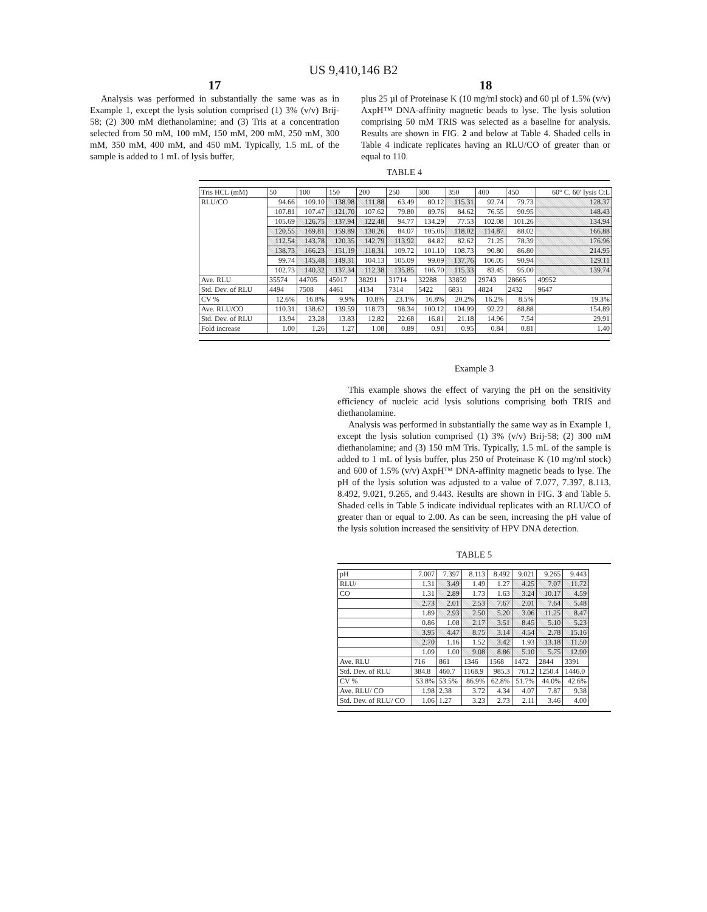US 9,410,146 B2
17 18
Analysis was performed in substantially the same was as in Example 1, except the lysis solution comprised (1) 3% (v/v) Brij-58; (2) 300 mM diethanolamine; and (3) Tris at a concentration selected from 50 mM, 100 mM, 150 mM, 200 mM, 250 mM, 300 mM, 350 mM, 400 mM, and 450 mM. Typically, 1.5 mL of the sample is added to 1 mL of lysis buffer,
plus 25 µl of Proteinase K (10 mg/ml stock) and 60 µl of 1.5% (v/v) AxpH™ DNA-affinity magnetic beads to lyse. The lysis solution comprising 50 mM TRIS was selected as a baseline for analysis. Results are shown in FIG. 2 and below at Table 4. Shaded cells in Table 4 indicate replicates having an RLU/CO of greater than or equal to 110.
TABLE 4
| Tris HCL (mM) | 50 | 100 | 150 | 200 | 250 | 300 | 350 | 400 | 450 | 60° C. 60′ lysis CtL |
| RLU/CO | 94.66 | 109.10 | 138.98 | 111.88 | 63.49 | 80.12 | 115.31 | 92.74 | 79.73 | 128.37 |
| | 107.81 | 107.47 | 121.70 | 107.62 | 79.80 | 89.76 | 84.62 | 76.55 | 90.95 | 148.43 |
| | 105.69 | 126.75 | 137.94 | 122.48 | 94.77 | 134.29 | 77.53 | 102.08 | 101.26 | 134.94 |
| | 120.55 | 169.81 | 159.89 | 130.26 | 84.07 | 105.06 | 118.02 | 114.87 | 88.02 | 166.88 |
| | 112.54 | 143.78 | 120.35 | 142.79 | 113.92 | 84.82 | 82.62 | 71.25 | 78.39 | 176.96 |
| | 138.73 | 166.23 | 151.19 | 118.31 | 109.72 | 101.10 | 108.73 | 90.80 | 86.80 | 214.95 |
| | 99.74 | 145.48 | 149.31 | 104.13 | 105.09 | 99.09 | 137.76 | 106.05 | 90.94 | 129.11 |
| | 102.73 | 140.32 | 137.34 | 112.38 | 135.85 | 106.70 | 115.33 | 83.45 | 95.00 | 139.74 |
| Ave. RLU | 35574 | 44705 | 45017 | 38291 | 31714 | 32288 | 33859 | 29743 | 28665 | 49952 |
| Std. Dev. of RLU | 4494 | 7508 | 4461 | 4134 | 7314 | 5422 | 6831 | 4824 | 2432 | 9647 |
| CV % | 12.6% | 16.8% | 9.9% | 10.8% | 23.1% | 16.8% | 20.2% | 16.2% | 8.5% | 19.3% |
| Ave. RLU/CO | 110.31 | 138.62 | 139.59 | 118.73 | 98.34 | 100.12 | 104.99 | 92.22 | 88.88 | 154.89 |
| Std. Dev. of RLU | 13.94 | 23.28 | 13.83 | 12.82 | 22.68 | 16.81 | 21.18 | 14.96 | 7.54 | 29.91 |
| Fold increase | 1.00 | 1.26 | 1.27 | 1.08 | 0.89 | 0.91 | 0.95 | 0.84 | 0.81 | 1.40 |
Example 3
This example shows the effect of varying the pH on the sensitivity efficiency of nucleic acid lysis solutions comprising both TRIS and diethanolamine.
Analysis was performed in substantially the same way as in Example 1, except the lysis solution comprised (1) 3% (v/v) Brij-58; (2) 300 mM diethanolamine; and (3) 150 mM Tris. Typically, 1.5 mL of the sample is added to 1 mL of lysis buffer, plus 250 of Proteinase K (10 mg/ml stock) and 600 of 1.5% (v/v) AxpH™ DNA-affinity magnetic beads to lyse. The pH of the lysis solution was adjusted to a value of 7.077, 7.397, 8.113, 8.492, 9.021, 9.265, and 9.443. Results are shown in FIG. 3 and Table 5. Shaded cells in Table 5 indicate individual replicates with an RLU/CO of greater than or equal to 2.00. As can be seen, increasing the pH value of the lysis solution increased the sensitivity of HPV DNA detection.
TABLE 5
| pH | 7.007 | 7.397 | 8.113 | 8.492 | 9.021 | 9.265 | 9.443 |
| RLU/ | 1.31 | 3.49 | 1.49 | 1.27 | 4.25 | 7.07 | 11.72 |
| CO | 1.31 | 2.89 | 1.73 | 1.63 | 3.24 | 10.17 | 4.59 |
| | 2.73 | 2.01 | 2.53 | 7.67 | 2.01 | 7.64 | 5.48 |
| | 1.89 | 2.93 | 2.50 | 5.20 | 3.06 | 11.25 | 8.47 |
| | 0.86 | 1.08 | 2.17 | 3.51 | 8.45 | 5.10 | 5.23 |
| | 3.95 | 4.47 | 8.75 | 3.14 | 4.54 | 2.78 | 15.16 |
| | 2.70 | 1.16 | 1.52 | 3.42 | 1.93 | 13.18 | 11.50 |
| | 1.09 | 1.00 | 9.08 | 8.86 | 5.10 | 5.75 | 12.90 |
| Ave. RLU | 716 | 861 | 1346 | 1568 | 1472 | 2844 | 3391 |
| Std. Dev. of RLU | 384.8 | 460.7 | 1168.9 | 985.3 | 761.2 | 1250.4 | 1446.0 |
| CV % | 53.8% | 53.5% | 86.9% | 62.8% | 51.7% | 44.0% | 42.6% |
| Ave. RLU/ CO | 1.98 | 2.38 | 3.72 | 4.34 | 4.07 | 7.87 | 9.38 |
| Std. Dev. of RLU/ CO | 1.06 | 1.27 | 3.23 | 2.73 | 2.11 | 3.46 | 4.00 |